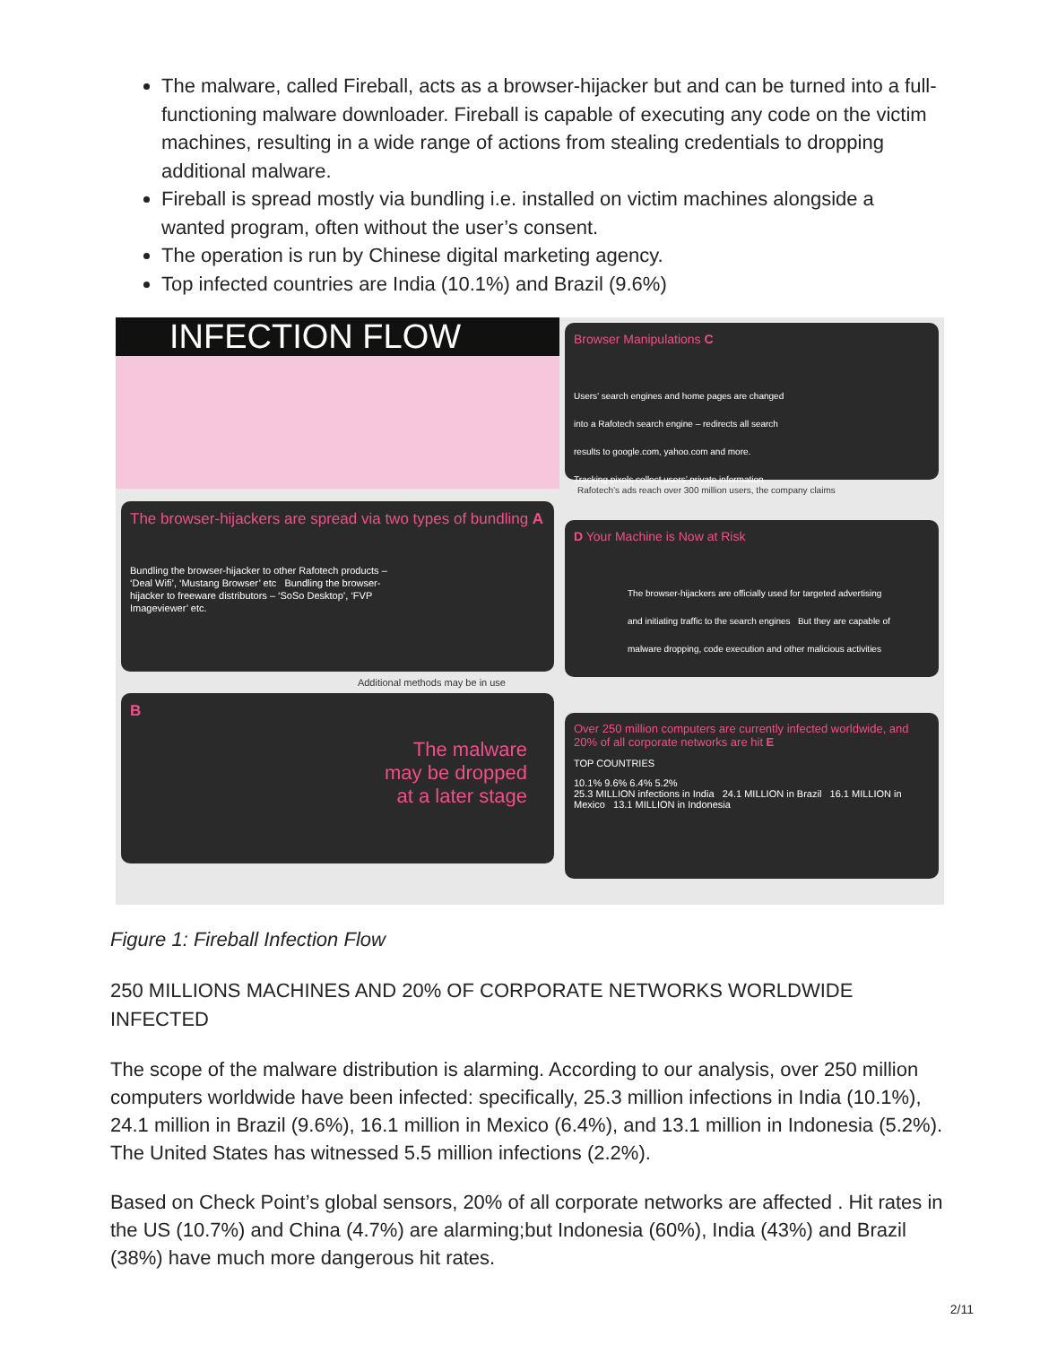The malware, called Fireball, acts as a browser-hijacker but and can be turned into a full-functioning malware downloader. Fireball is capable of executing any code on the victim machines, resulting in a wide range of actions from stealing credentials to dropping additional malware.
Fireball is spread mostly via bundling i.e. installed on victim machines alongside a wanted program, often without the user’s consent.
The operation is run by Chinese digital marketing agency.
Top infected countries are India (10.1%) and Brazil (9.6%)
INFECTION FLOW
The browser-hijackers are spread via two types of bundling A
Bundling the browser-hijacker to other Rafotech products – ‘Deal Wifi’, ‘Mustang Browser’ etc Bundling the browser-hijacker to freeware distributors – ‘SoSo Desktop’, ‘FVP Imageviewer’ etc.
Additional methods may be in use
B
The malware
may be dropped
at a later stage
Browser Manipulations C
Users’ search engines and home pages are changed into a Rafotech search engine – redirects all search results to google.com, yahoo.com and more. Tracking pixels collect users’ private information
Rafotech’s ads reach over 300 million users, the company claims
D Your Machine is Now at Risk
The browser-hijackers are officially used for targeted advertising and initiating traffic to the search engines But they are capable of malware dropping, code execution and other malicious activities
Over 250 million computers are currently infected worldwide, and 20% of all corporate networks are hit E
TOP COUNTRIES
10.1% 9.6% 6.4% 5.2%
25.3 MILLION infections in India 24.1 MILLION in Brazil 16.1 MILLION in Mexico 13.1 MILLION in Indonesia
Figure 1: Fireball Infection Flow
250 MILLIONS MACHINES AND 20% OF CORPORATE NETWORKS WORLDWIDE INFECTED
The scope of the malware distribution is alarming. According to our analysis, over 250 million computers worldwide have been infected: specifically, 25.3 million infections in India (10.1%), 24.1 million in Brazil (9.6%), 16.1 million in Mexico (6.4%), and 13.1 million in Indonesia (5.2%). The United States has witnessed 5.5 million infections (2.2%).
Based on Check Point’s global sensors, 20% of all corporate networks are affected . Hit rates in the US (10.7%) and China (4.7%) are alarming;but Indonesia (60%), India (43%) and Brazil (38%) have much more dangerous hit rates.
2/11